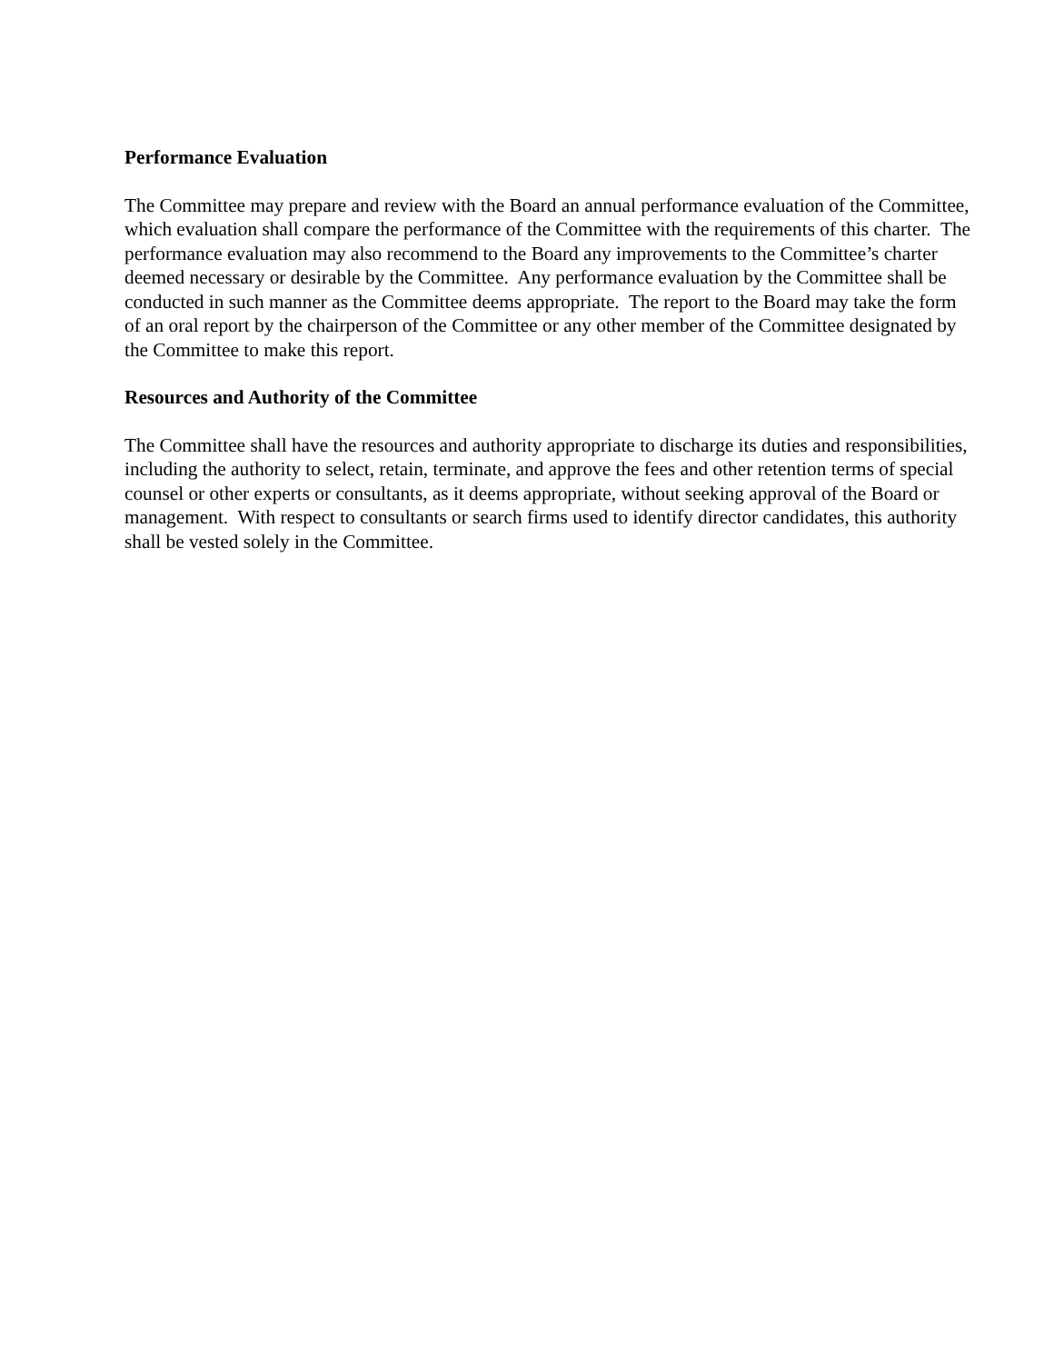Performance Evaluation
The Committee may prepare and review with the Board an annual performance evaluation of the Committee, which evaluation shall compare the performance of the Committee with the requirements of this charter. The performance evaluation may also recommend to the Board any improvements to the Committee’s charter deemed necessary or desirable by the Committee. Any performance evaluation by the Committee shall be conducted in such manner as the Committee deems appropriate. The report to the Board may take the form of an oral report by the chairperson of the Committee or any other member of the Committee designated by the Committee to make this report.
Resources and Authority of the Committee
The Committee shall have the resources and authority appropriate to discharge its duties and responsibilities, including the authority to select, retain, terminate, and approve the fees and other retention terms of special counsel or other experts or consultants, as it deems appropriate, without seeking approval of the Board or management. With respect to consultants or search firms used to identify director candidates, this authority shall be vested solely in the Committee.